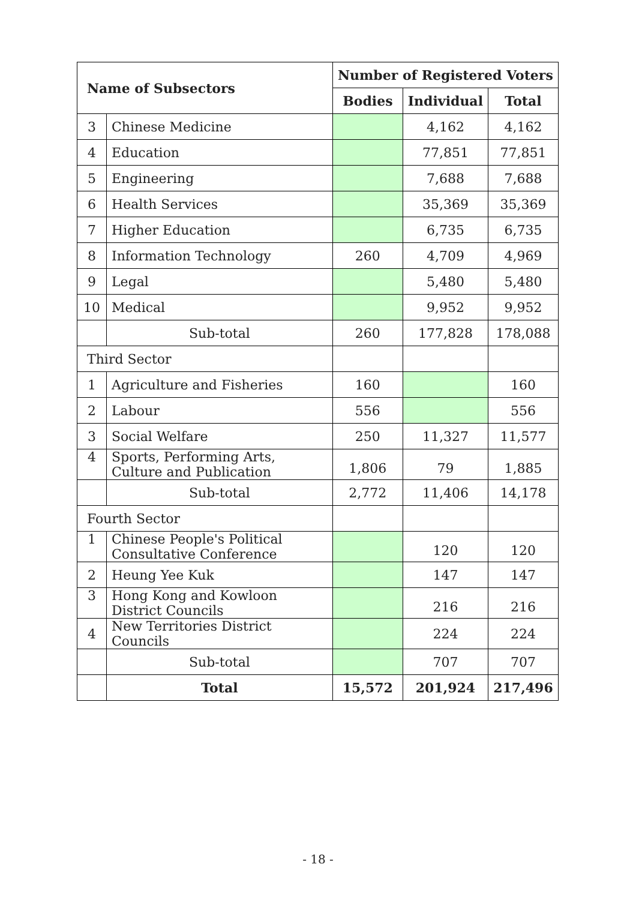| Name of Subsectors | | Number of Registered Voters | | |
| --- | --- | --- | --- | --- |
| | | Bodies | Individual | Total |
| 3 | Chinese Medicine | | 4,162 | 4,162 |
| 4 | Education | | 77,851 | 77,851 |
| 5 | Engineering | | 7,688 | 7,688 |
| 6 | Health Services | | 35,369 | 35,369 |
| 7 | Higher Education | | 6,735 | 6,735 |
| 8 | Information Technology | 260 | 4,709 | 4,969 |
| 9 | Legal | | 5,480 | 5,480 |
| 10 | Medical | | 9,952 | 9,952 |
| | Sub-total | 260 | 177,828 | 178,088 |
| Third Sector | | | | |
| 1 | Agriculture and Fisheries | 160 | | 160 |
| 2 | Labour | 556 | | 556 |
| 3 | Social Welfare | 250 | 11,327 | 11,577 |
| 4 | Sports, Performing Arts, Culture and Publication | 1,806 | 79 | 1,885 |
| | Sub-total | 2,772 | 11,406 | 14,178 |
| Fourth Sector | | | | |
| 1 | Chinese People's Political Consultative Conference | | 120 | 120 |
| 2 | Heung Yee Kuk | | 147 | 147 |
| 3 | Hong Kong and Kowloon District Councils | | 216 | 216 |
| 4 | New Territories District Councils | | 224 | 224 |
| | Sub-total | | 707 | 707 |
| | Total | 15,572 | 201,924 | 217,496 |
- 18 -